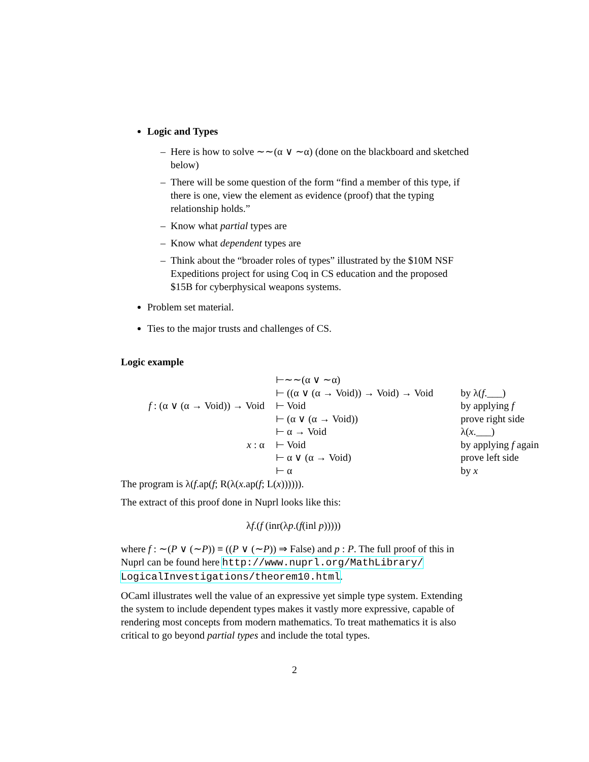Logic and Types
– Here is how to solve ∼∼(α ∨ ∼α) (done on the blackboard and sketched below)
– There will be some question of the form “find a member of this type, if there is one, view the element as evidence (proof) that the typing relationship holds.”
– Know what partial types are
– Know what dependent types are
– Think about the “broader roles of types” illustrated by the $10M NSF Expeditions project for using Coq in CS education and the proposed $15B for cyberphysical weapons systems.
Problem set material.
Ties to the major trusts and challenges of CS.
Logic example
| | ⊢∼∼(α ∨ ∼α) | |
| | ⊢ ((α ∨ (α → Void)) → Void) → Void | by λ( f .___) |
| f : (α ∨ (α → Void)) → Void | ⊢ Void | by applying f |
| | ⊢ (α ∨ (α → Void)) | prove right side |
| | ⊢ α → Void | λ( x .___) |
| x : α | ⊢ Void | by applying f again |
| | ⊢ α ∨ (α → Void) | prove left side |
| | ⊢ α | by x |
The program is λ(f.ap(f; R(λ(x.ap(f; L(x)))))).
The extract of this proof done in Nuprl looks like this:
λf.(f (inr(λp.(f(inl p)))))
where f : ∼(P ∨ (∼P)) ≡ ((P ∨ (∼P)) ⇒ False) and p : P. The full proof of this in Nuprl can be found here http://www.nuprl.org/MathLibrary/ LogicalInvestigations/theorem10.html.
OCaml illustrates well the value of an expressive yet simple type system. Extending the system to include dependent types makes it vastly more expressive, capable of rendering most concepts from modern mathematics. To treat mathematics it is also critical to go beyond partial types and include the total types.
2